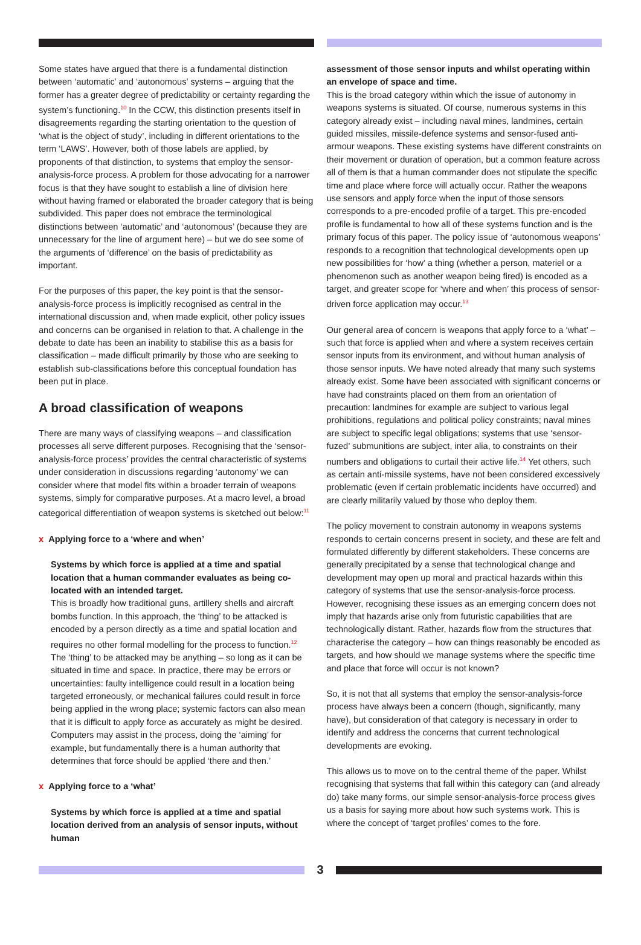Some states have argued that there is a fundamental distinction between ‘automatic’ and ‘autonomous’ systems – arguing that the former has a greater degree of predictability or certainty regarding the system’s functioning.<sup>10</sup> In the CCW, this distinction presents itself in disagreements regarding the starting orientation to the question of ‘what is the object of study’, including in different orientations to the term ‘LAWS’. However, both of those labels are applied, by proponents of that distinction, to systems that employ the sensor-analysis-force process. A problem for those advocating for a narrower focus is that they have sought to establish a line of division here without having framed or elaborated the broader category that is being subdivided. This paper does not embrace the terminological distinctions between ‘automatic’ and ‘autonomous’ (because they are unnecessary for the line of argument here) – but we do see some of the arguments of ‘difference’ on the basis of predictability as important.
For the purposes of this paper, the key point is that the sensor-analysis-force process is implicitly recognised as central in the international discussion and, when made explicit, other policy issues and concerns can be organised in relation to that. A challenge in the debate to date has been an inability to stabilise this as a basis for classification – made difficult primarily by those who are seeking to establish sub-classifications before this conceptual foundation has been put in place.
A broad classification of weapons
There are many ways of classifying weapons – and classification processes all serve different purposes. Recognising that the ‘sensor-analysis-force process’ provides the central characteristic of systems under consideration in discussions regarding ‘autonomy’ we can consider where that model fits within a broader terrain of weapons systems, simply for comparative purposes. At a macro level, a broad categorical differentiation of weapon systems is sketched out below:<sup>11</sup>
x Applying force to a ‘where and when’
Systems by which force is applied at a time and spatial location that a human commander evaluates as being co-located with an intended target.
This is broadly how traditional guns, artillery shells and aircraft bombs function. In this approach, the ‘thing’ to be attacked is encoded by a person directly as a time and spatial location and requires no other formal modelling for the process to function.<sup>12</sup> The ‘thing’ to be attacked may be anything – so long as it can be situated in time and space. In practice, there may be errors or uncertainties: faulty intelligence could result in a location being targeted erroneously, or mechanical failures could result in force being applied in the wrong place; systemic factors can also mean that it is difficult to apply force as accurately as might be desired. Computers may assist in the process, doing the ‘aiming’ for example, but fundamentally there is a human authority that determines that force should be applied ‘there and then.’
x Applying force to a ‘what’
Systems by which force is applied at a time and spatial location derived from an analysis of sensor inputs, without human
assessment of those sensor inputs and whilst operating within an envelope of space and time.
This is the broad category within which the issue of autonomy in weapons systems is situated. Of course, numerous systems in this category already exist – including naval mines, landmines, certain guided missiles, missile-defence systems and sensor-fused anti-armour weapons. These existing systems have different constraints on their movement or duration of operation, but a common feature across all of them is that a human commander does not stipulate the specific time and place where force will actually occur. Rather the weapons use sensors and apply force when the input of those sensors corresponds to a pre-encoded profile of a target. This pre-encoded profile is fundamental to how all of these systems function and is the primary focus of this paper. The policy issue of ‘autonomous weapons’ responds to a recognition that technological developments open up new possibilities for ‘how’ a thing (whether a person, materiel or a phenomenon such as another weapon being fired) is encoded as a target, and greater scope for ‘where and when’ this process of sensor-driven force application may occur.<sup>13</sup>
Our general area of concern is weapons that apply force to a ‘what’ – such that force is applied when and where a system receives certain sensor inputs from its environment, and without human analysis of those sensor inputs. We have noted already that many such systems already exist. Some have been associated with significant concerns or have had constraints placed on them from an orientation of precaution: landmines for example are subject to various legal prohibitions, regulations and political policy constraints; naval mines are subject to specific legal obligations; systems that use ‘sensor-fuzed’ submunitions are subject, inter alia, to constraints on their numbers and obligations to curtail their active life.<sup>14</sup> Yet others, such as certain anti-missile systems, have not been considered excessively problematic (even if certain problematic incidents have occurred) and are clearly militarily valued by those who deploy them.
The policy movement to constrain autonomy in weapons systems responds to certain concerns present in society, and these are felt and formulated differently by different stakeholders. These concerns are generally precipitated by a sense that technological change and development may open up moral and practical hazards within this category of systems that use the sensor-analysis-force process. However, recognising these issues as an emerging concern does not imply that hazards arise only from futuristic capabilities that are technologically distant. Rather, hazards flow from the structures that characterise the category – how can things reasonably be encoded as targets, and how should we manage systems where the specific time and place that force will occur is not known?
So, it is not that all systems that employ the sensor-analysis-force process have always been a concern (though, significantly, many have), but consideration of that category is necessary in order to identify and address the concerns that current technological developments are evoking.
This allows us to move on to the central theme of the paper. Whilst recognising that systems that fall within this category can (and already do) take many forms, our simple sensor-analysis-force process gives us a basis for saying more about how such systems work. This is where the concept of ‘target profiles’ comes to the fore.
3